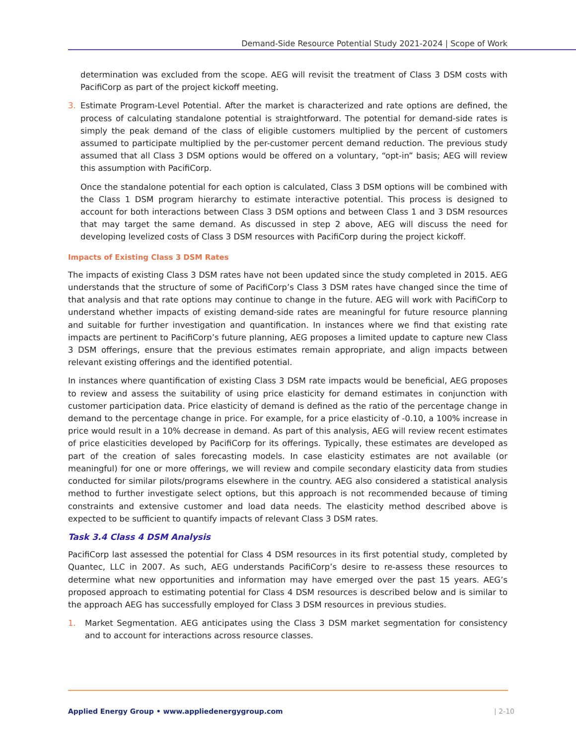Demand-Side Resource Potential Study 2021-2024 | Scope of Work
determination was excluded from the scope. AEG will revisit the treatment of Class 3 DSM costs with PacifiCorp as part of the project kickoff meeting.
3. Estimate Program-Level Potential. After the market is characterized and rate options are defined, the process of calculating standalone potential is straightforward. The potential for demand-side rates is simply the peak demand of the class of eligible customers multiplied by the percent of customers assumed to participate multiplied by the per-customer percent demand reduction. The previous study assumed that all Class 3 DSM options would be offered on a voluntary, “opt-in” basis; AEG will review this assumption with PacifiCorp.
Once the standalone potential for each option is calculated, Class 3 DSM options will be combined with the Class 1 DSM program hierarchy to estimate interactive potential. This process is designed to account for both interactions between Class 3 DSM options and between Class 1 and 3 DSM resources that may target the same demand. As discussed in step 2 above, AEG will discuss the need for developing levelized costs of Class 3 DSM resources with PacifiCorp during the project kickoff.
Impacts of Existing Class 3 DSM Rates
The impacts of existing Class 3 DSM rates have not been updated since the study completed in 2015. AEG understands that the structure of some of PacifiCorp’s Class 3 DSM rates have changed since the time of that analysis and that rate options may continue to change in the future. AEG will work with PacifiCorp to understand whether impacts of existing demand-side rates are meaningful for future resource planning and suitable for further investigation and quantification. In instances where we find that existing rate impacts are pertinent to PacifiCorp’s future planning, AEG proposes a limited update to capture new Class 3 DSM offerings, ensure that the previous estimates remain appropriate, and align impacts between relevant existing offerings and the identified potential.
In instances where quantification of existing Class 3 DSM rate impacts would be beneficial, AEG proposes to review and assess the suitability of using price elasticity for demand estimates in conjunction with customer participation data. Price elasticity of demand is defined as the ratio of the percentage change in demand to the percentage change in price. For example, for a price elasticity of -0.10, a 100% increase in price would result in a 10% decrease in demand. As part of this analysis, AEG will review recent estimates of price elasticities developed by PacifiCorp for its offerings. Typically, these estimates are developed as part of the creation of sales forecasting models. In case elasticity estimates are not available (or meaningful) for one or more offerings, we will review and compile secondary elasticity data from studies conducted for similar pilots/programs elsewhere in the country. AEG also considered a statistical analysis method to further investigate select options, but this approach is not recommended because of timing constraints and extensive customer and load data needs. The elasticity method described above is expected to be sufficient to quantify impacts of relevant Class 3 DSM rates.
Task 3.4 Class 4 DSM Analysis
PacifiCorp last assessed the potential for Class 4 DSM resources in its first potential study, completed by Quantec, LLC in 2007. As such, AEG understands PacifiCorp’s desire to re-assess these resources to determine what new opportunities and information may have emerged over the past 15 years. AEG’s proposed approach to estimating potential for Class 4 DSM resources is described below and is similar to the approach AEG has successfully employed for Class 3 DSM resources in previous studies.
1. Market Segmentation. AEG anticipates using the Class 3 DSM market segmentation for consistency and to account for interactions across resource classes.
Applied Energy Group • www.appliedenergygroup.com
| 2-10